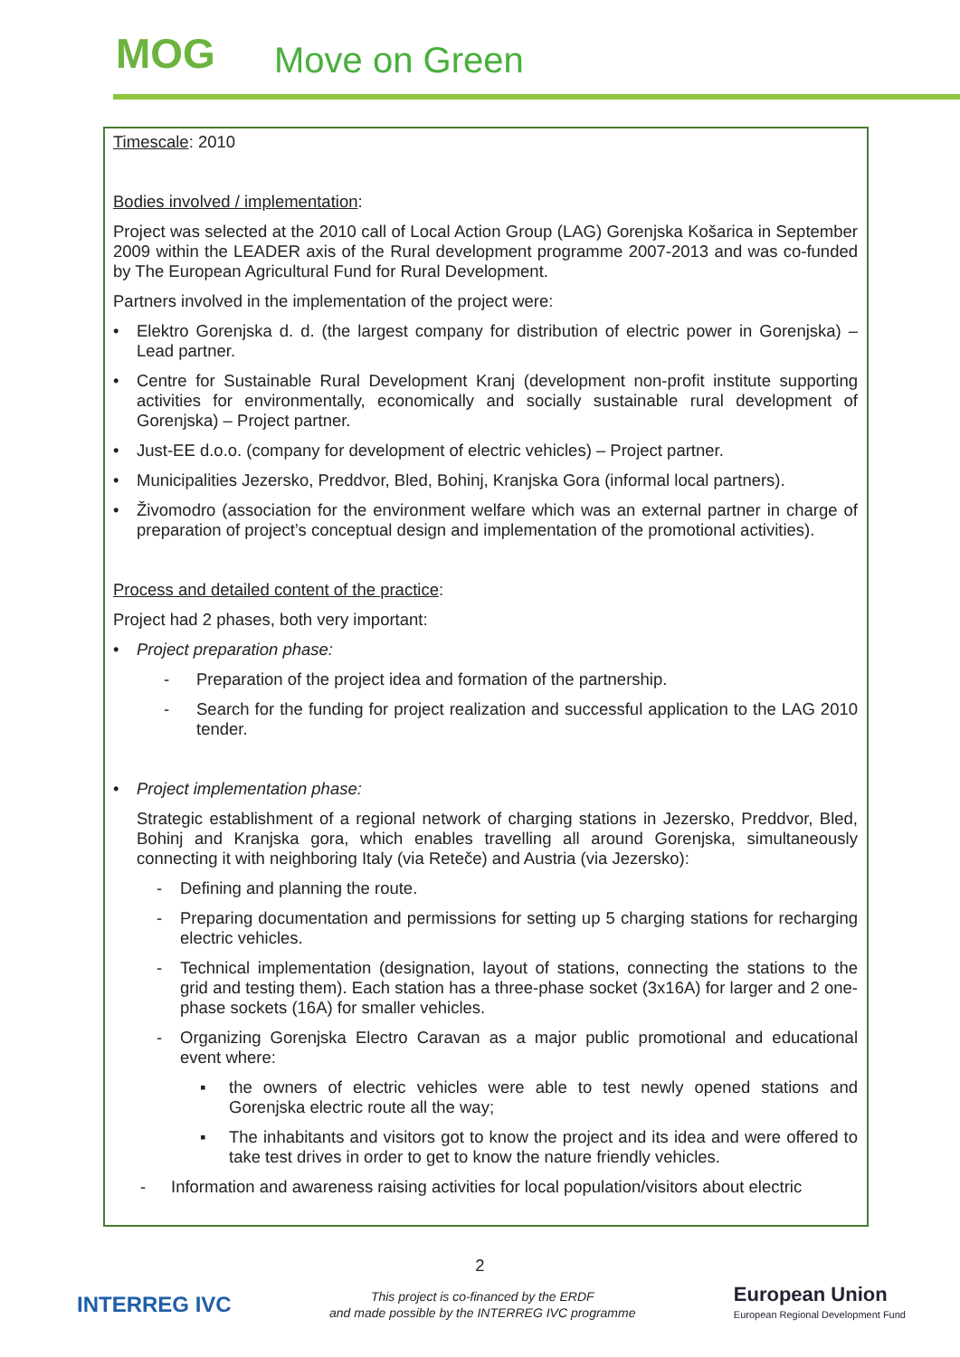MOG Move on Green
Timescale: 2010
Bodies involved / implementation:
Project was selected at the 2010 call of Local Action Group (LAG) Gorenjska Košarica in September 2009 within the LEADER axis of the Rural development programme 2007-2013 and was co-funded by The European Agricultural Fund for Rural Development.
Partners involved in the implementation of the project were:
• Elektro Gorenjska d. d. (the largest company for distribution of electric power in Gorenjska) – Lead partner.
• Centre for Sustainable Rural Development Kranj (development non-profit institute supporting activities for environmentally, economically and socially sustainable rural development of Gorenjska) – Project partner.
• Just-EE d.o.o. (company for development of electric vehicles) – Project partner.
• Municipalities Jezersko, Preddvor, Bled, Bohinj, Kranjska Gora (informal local partners).
• Živomodro (association for the environment welfare which was an external partner in charge of preparation of project’s conceptual design and implementation of the promotional activities).
Process and detailed content of the practice:
Project had 2 phases, both very important:
• Project preparation phase:
- Preparation of the project idea and formation of the partnership.
- Search for the funding for project realization and successful application to the LAG 2010 tender.
• Project implementation phase:
Strategic establishment of a regional network of charging stations in Jezersko, Preddvor, Bled, Bohinj and Kranjska gora, which enables travelling all around Gorenjska, simultaneously connecting it with neighboring Italy (via Reteče) and Austria (via Jezersko):
- Defining and planning the route.
- Preparing documentation and permissions for setting up 5 charging stations for recharging electric vehicles.
- Technical implementation (designation, layout of stations, connecting the stations to the grid and testing them). Each station has a three-phase socket (3x16A) for larger and 2 one-phase sockets (16A) for smaller vehicles.
- Organizing Gorenjska Electro Caravan as a major public promotional and educational event where:
▪ the owners of electric vehicles were able to test newly opened stations and Gorenjska electric route all the way;
▪ The inhabitants and visitors got to know the project and its idea and were offered to take test drives in order to get to know the nature friendly vehicles.
- Information and awareness raising activities for local population/visitors about electric
2
INTERREG IVC
This project is co-financed by the ERDF
and made possible by the INTERREG IVC programme
European Union
European Regional Development Fund